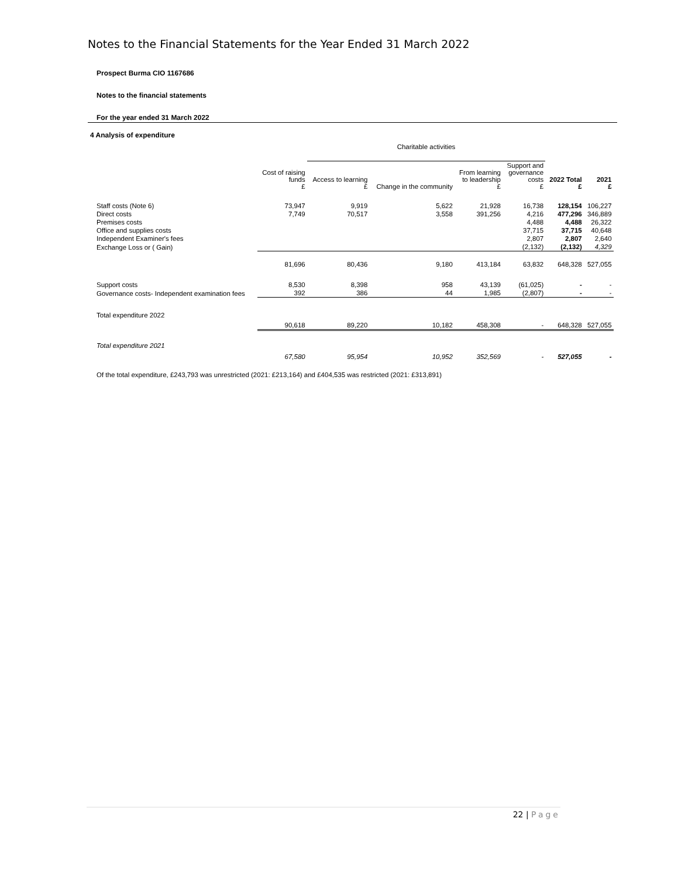Notes to the Financial Statements for the Year Ended 31 March 2022
Prospect Burma CIO 1167686
Notes to the financial statements
For the year ended 31 March 2022
4 Analysis of expenditure
| | | Charitable activities | | | | | | |
| --- | --- | --- | --- | --- | --- | --- | --- | --- |
| | Cost of raising funds £ | Access to learning £ | Change in the community | From learning to leadership £ | Support and governance costs £ | 2022 Total £ | 2021 £ | |
| Staff costs (Note 6) | 73,947 | 9,919 | 5,622 | 21,928 | 16,738 | 128,154 | 106,227 | |
| Direct costs | 7,749 | 70,517 | 3,558 | 391,256 | 4,216 | 477,296 | 346,889 | |
| Premises costs | | | | | 4,488 | 4,488 | 26,322 | |
| Office and supplies costs | | | | | 37,715 | 37,715 | 40,648 | |
| Independent Examiner's fees | | | | | 2,807 | 2,807 | 2,640 | |
| Exchange Loss or ( Gain) | | | | | (2,132) | (2,132) | 4,329 | |
| | 81,696 | 80,436 | 9,180 | 413,184 | 63,832 | 648,328 | 527,055 | |
| Support costs | 8,530 | 8,398 | 958 | 43,139 | (61,025) | - | - | |
| Governance costs- Independent examination fees | 392 | 386 | 44 | 1,985 | (2,807) | - | - | |
| Total expenditure 2022 | 90,618 | 89,220 | 10,182 | 458,308 | - | 648,328 | 527,055 | |
| Total expenditure 2021 | 67,580 | 95,954 | 10,952 | 352,569 | - | 527,055 | - | |
| Of the total expenditure, £243,793 was unrestricted (2021: £213,164) and £404,535 was restricted (2021: £313,891) | | | | | | | | |
22 | Page